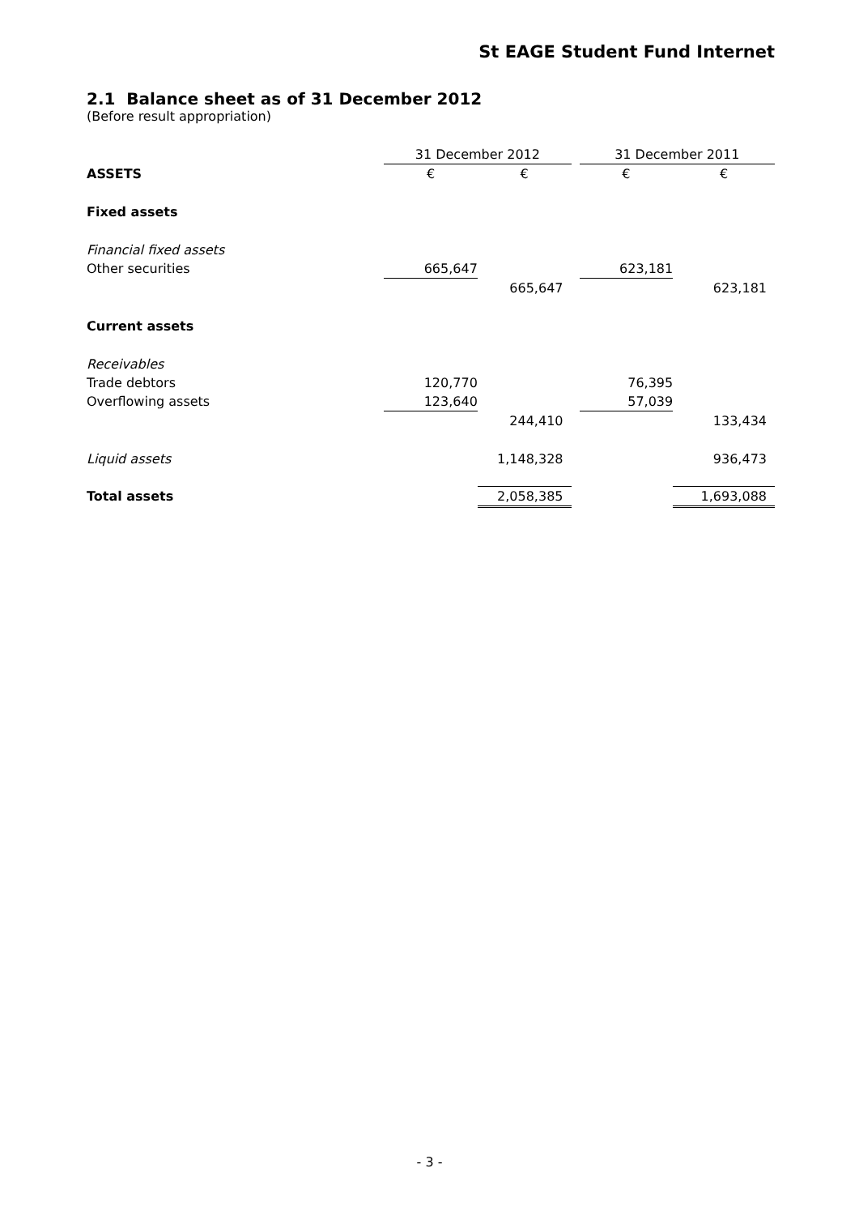St EAGE Student Fund Internet
2.1 Balance sheet as of 31 December 2012
(Before result appropriation)
| | 31 December 2012 | | | 31 December 2011 | |
| ASSETS | € | € | | € | € |
| Fixed assets | | | | | |
| Financial fixed assets | | | | | |
| Other securities | 665,647 | | | 623,181 | |
| | | 665,647 | | | 623,181 |
| Current assets | | | | | |
| Receivables | | | | | |
| Trade debtors | 120,770 | | | 76,395 | |
| Overflowing assets | 123,640 | | | 57,039 | |
| | | 244,410 | | | 133,434 |
| Liquid assets | | 1,148,328 | | | 936,473 |
| Total assets | | 2,058,385 | | | 1,693,088 |
- 3 -